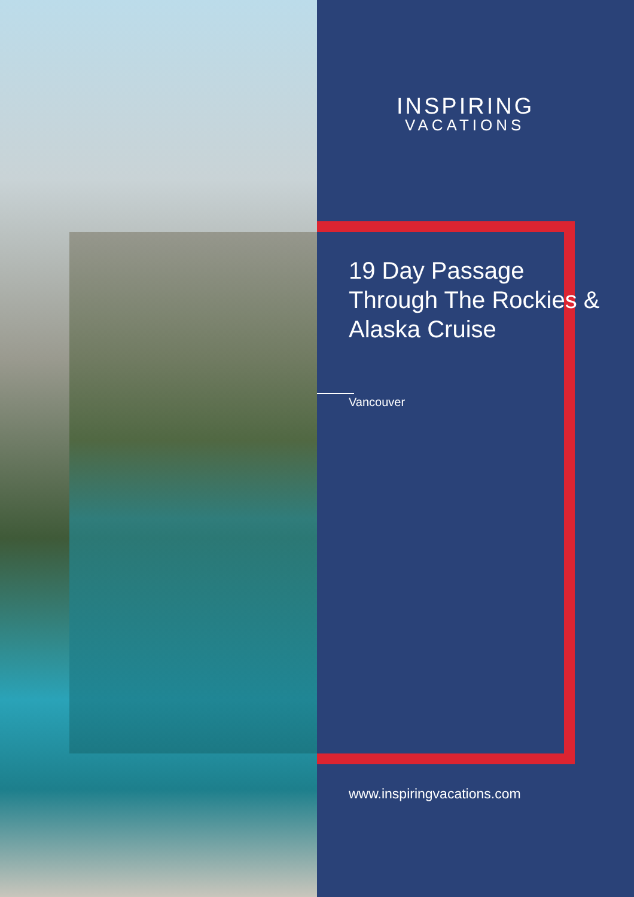INSPIRING
VACATIONS
19 Day Passage Through The Rockies & Alaska Cruise
Vancouver
www.inspiringvacations.com